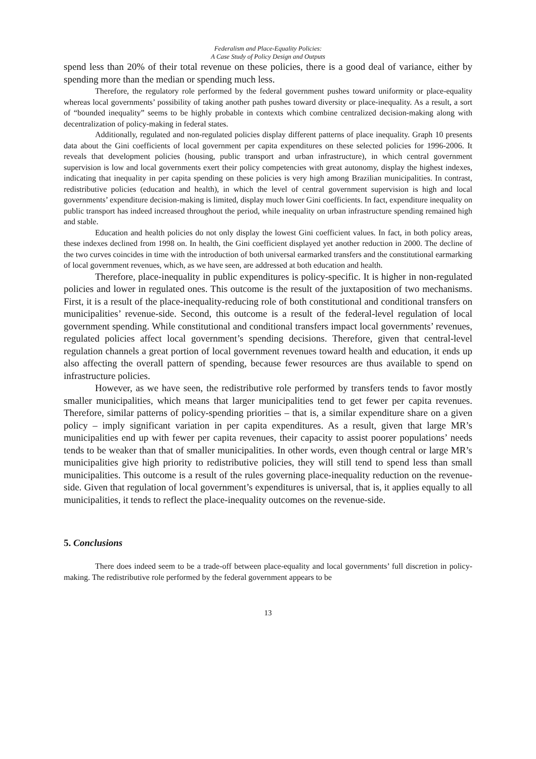Federalism and Place-Equality Policies:
A Case Study of Policy Design and Outputs
spend less than 20% of their total revenue on these policies, there is a good deal of variance, either by spending more than the median or spending much less.
Therefore, the regulatory role performed by the federal government pushes toward uniformity or place-equality whereas local governments’ possibility of taking another path pushes toward diversity or place-inequality. As a result, a sort of “bounded inequality” seems to be highly probable in contexts which combine centralized decision-making along with decentralization of policy-making in federal states.
Additionally, regulated and non-regulated policies display different patterns of place inequality. Graph 10 presents data about the Gini coefficients of local government per capita expenditures on these selected policies for 1996-2006. It reveals that development policies (housing, public transport and urban infrastructure), in which central government supervision is low and local governments exert their policy competencies with great autonomy, display the highest indexes, indicating that inequality in per capita spending on these policies is very high among Brazilian municipalities. In contrast, redistributive policies (education and health), in which the level of central government supervision is high and local governments’ expenditure decision-making is limited, display much lower Gini coefficients. In fact, expenditure inequality on public transport has indeed increased throughout the period, while inequality on urban infrastructure spending remained high and stable.
Education and health policies do not only display the lowest Gini coefficient values. In fact, in both policy areas, these indexes declined from 1998 on. In health, the Gini coefficient displayed yet another reduction in 2000. The decline of the two curves coincides in time with the introduction of both universal earmarked transfers and the constitutional earmarking of local government revenues, which, as we have seen, are addressed at both education and health.
Therefore, place-inequality in public expenditures is policy-specific. It is higher in non-regulated policies and lower in regulated ones. This outcome is the result of the juxtaposition of two mechanisms. First, it is a result of the place-inequality-reducing role of both constitutional and conditional transfers on municipalities’ revenue-side. Second, this outcome is a result of the federal-level regulation of local government spending. While constitutional and conditional transfers impact local governments’ revenues, regulated policies affect local government’s spending decisions. Therefore, given that central-level regulation channels a great portion of local government revenues toward health and education, it ends up also affecting the overall pattern of spending, because fewer resources are thus available to spend on infrastructure policies.
However, as we have seen, the redistributive role performed by transfers tends to favor mostly smaller municipalities, which means that larger municipalities tend to get fewer per capita revenues. Therefore, similar patterns of policy-spending priorities – that is, a similar expenditure share on a given policy – imply significant variation in per capita expenditures. As a result, given that large MR’s municipalities end up with fewer per capita revenues, their capacity to assist poorer populations’ needs tends to be weaker than that of smaller municipalities. In other words, even though central or large MR’s municipalities give high priority to redistributive policies, they will still tend to spend less than small municipalities. This outcome is a result of the rules governing place-inequality reduction on the revenue-side. Given that regulation of local government’s expenditures is universal, that is, it applies equally to all municipalities, it tends to reflect the place-inequality outcomes on the revenue-side.
5. Conclusions
There does indeed seem to be a trade-off between place-equality and local governments’ full discretion in policy-making. The redistributive role performed by the federal government appears to be
13